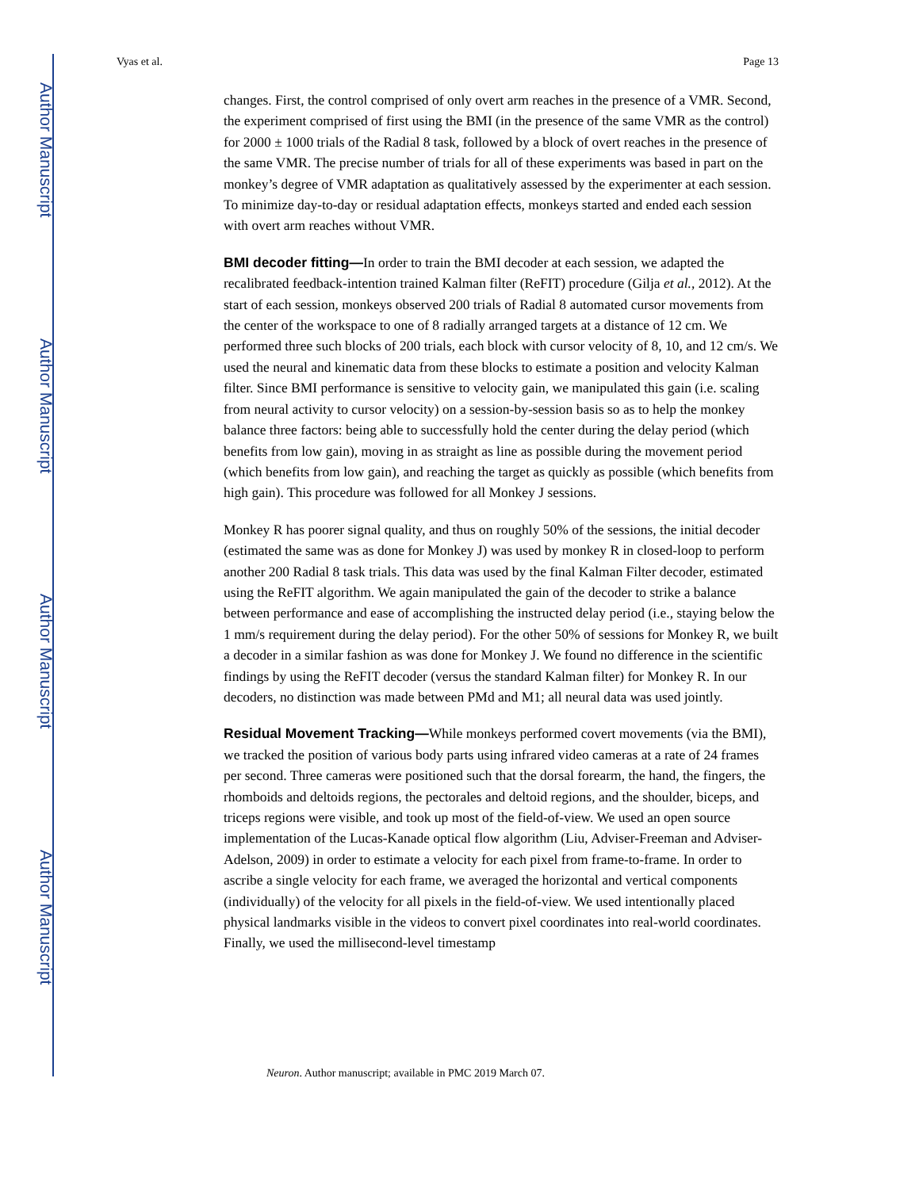Author Manuscript
Author Manuscript
Author Manuscript
Author Manuscript
Vyas et al. Page 13
changes. First, the control comprised of only overt arm reaches in the presence of a VMR. Second, the experiment comprised of first using the BMI (in the presence of the same VMR as the control) for 2000 ± 1000 trials of the Radial 8 task, followed by a block of overt reaches in the presence of the same VMR. The precise number of trials for all of these experiments was based in part on the monkey’s degree of VMR adaptation as qualitatively assessed by the experimenter at each session. To minimize day-to-day or residual adaptation effects, monkeys started and ended each session with overt arm reaches without VMR.
BMI decoder fitting—In order to train the BMI decoder at each session, we adapted the recalibrated feedback-intention trained Kalman filter (ReFIT) procedure (Gilja et al., 2012). At the start of each session, monkeys observed 200 trials of Radial 8 automated cursor movements from the center of the workspace to one of 8 radially arranged targets at a distance of 12 cm. We performed three such blocks of 200 trials, each block with cursor velocity of 8, 10, and 12 cm/s. We used the neural and kinematic data from these blocks to estimate a position and velocity Kalman filter. Since BMI performance is sensitive to velocity gain, we manipulated this gain (i.e. scaling from neural activity to cursor velocity) on a session-by-session basis so as to help the monkey balance three factors: being able to successfully hold the center during the delay period (which benefits from low gain), moving in as straight as line as possible during the movement period (which benefits from low gain), and reaching the target as quickly as possible (which benefits from high gain). This procedure was followed for all Monkey J sessions.
Monkey R has poorer signal quality, and thus on roughly 50% of the sessions, the initial decoder (estimated the same was as done for Monkey J) was used by monkey R in closed-loop to perform another 200 Radial 8 task trials. This data was used by the final Kalman Filter decoder, estimated using the ReFIT algorithm. We again manipulated the gain of the decoder to strike a balance between performance and ease of accomplishing the instructed delay period (i.e., staying below the 1 mm/s requirement during the delay period). For the other 50% of sessions for Monkey R, we built a decoder in a similar fashion as was done for Monkey J. We found no difference in the scientific findings by using the ReFIT decoder (versus the standard Kalman filter) for Monkey R. In our decoders, no distinction was made between PMd and M1; all neural data was used jointly.
Residual Movement Tracking—While monkeys performed covert movements (via the BMI), we tracked the position of various body parts using infrared video cameras at a rate of 24 frames per second. Three cameras were positioned such that the dorsal forearm, the hand, the fingers, the rhomboids and deltoids regions, the pectorales and deltoid regions, and the shoulder, biceps, and triceps regions were visible, and took up most of the field-of-view. We used an open source implementation of the Lucas-Kanade optical flow algorithm (Liu, Adviser-Freeman and Adviser-Adelson, 2009) in order to estimate a velocity for each pixel from frame-to-frame. In order to ascribe a single velocity for each frame, we averaged the horizontal and vertical components (individually) of the velocity for all pixels in the field-of-view. We used intentionally placed physical landmarks visible in the videos to convert pixel coordinates into real-world coordinates. Finally, we used the millisecond-level timestamp
Neuron. Author manuscript; available in PMC 2019 March 07.